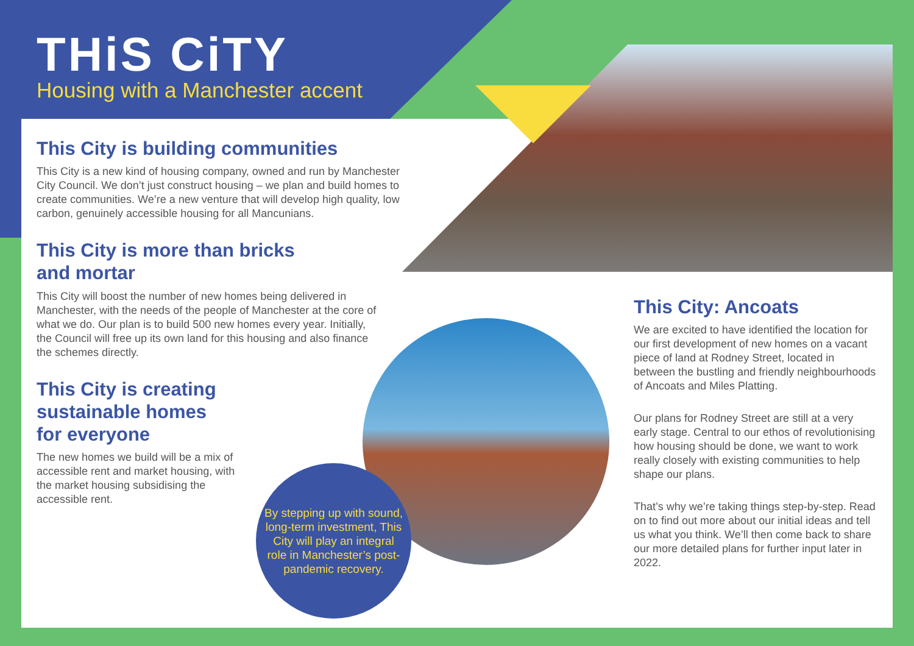THiS CiTY
Housing with a Manchester accent
This City is building communities
This City is a new kind of housing company, owned and run by Manchester City Council. We don’t just construct housing – we plan and build homes to create communities. We’re a new venture that will develop high quality, low carbon, genuinely accessible housing for all Mancunians.
This City is more than bricks
and mortar
This City will boost the number of new homes being delivered in Manchester, with the needs of the people of Manchester at the core of what we do. Our plan is to build 500 new homes every year. Initially, the Council will free up its own land for this housing and also finance the schemes directly.
This City is creating
sustainable homes
for everyone
The new homes we build will be a mix of accessible rent and market housing, with the market housing subsidising the accessible rent.
This City: Ancoats
We are excited to have identified the location for our first development of new homes on a vacant piece of land at Rodney Street, located in between the bustling and friendly neighbourhoods of Ancoats and Miles Platting.
Our plans for Rodney Street are still at a very early stage. Central to our ethos of revolutionising how housing should be done, we want to work really closely with existing communities to help shape our plans.
That’s why we’re taking things step-by-step. Read on to find out more about our initial ideas and tell us what you think. We’ll then come back to share our more detailed plans for further input later in 2022.
By stepping up with sound, long-term investment, This City will play an integral role in Manchester’s post-pandemic recovery.